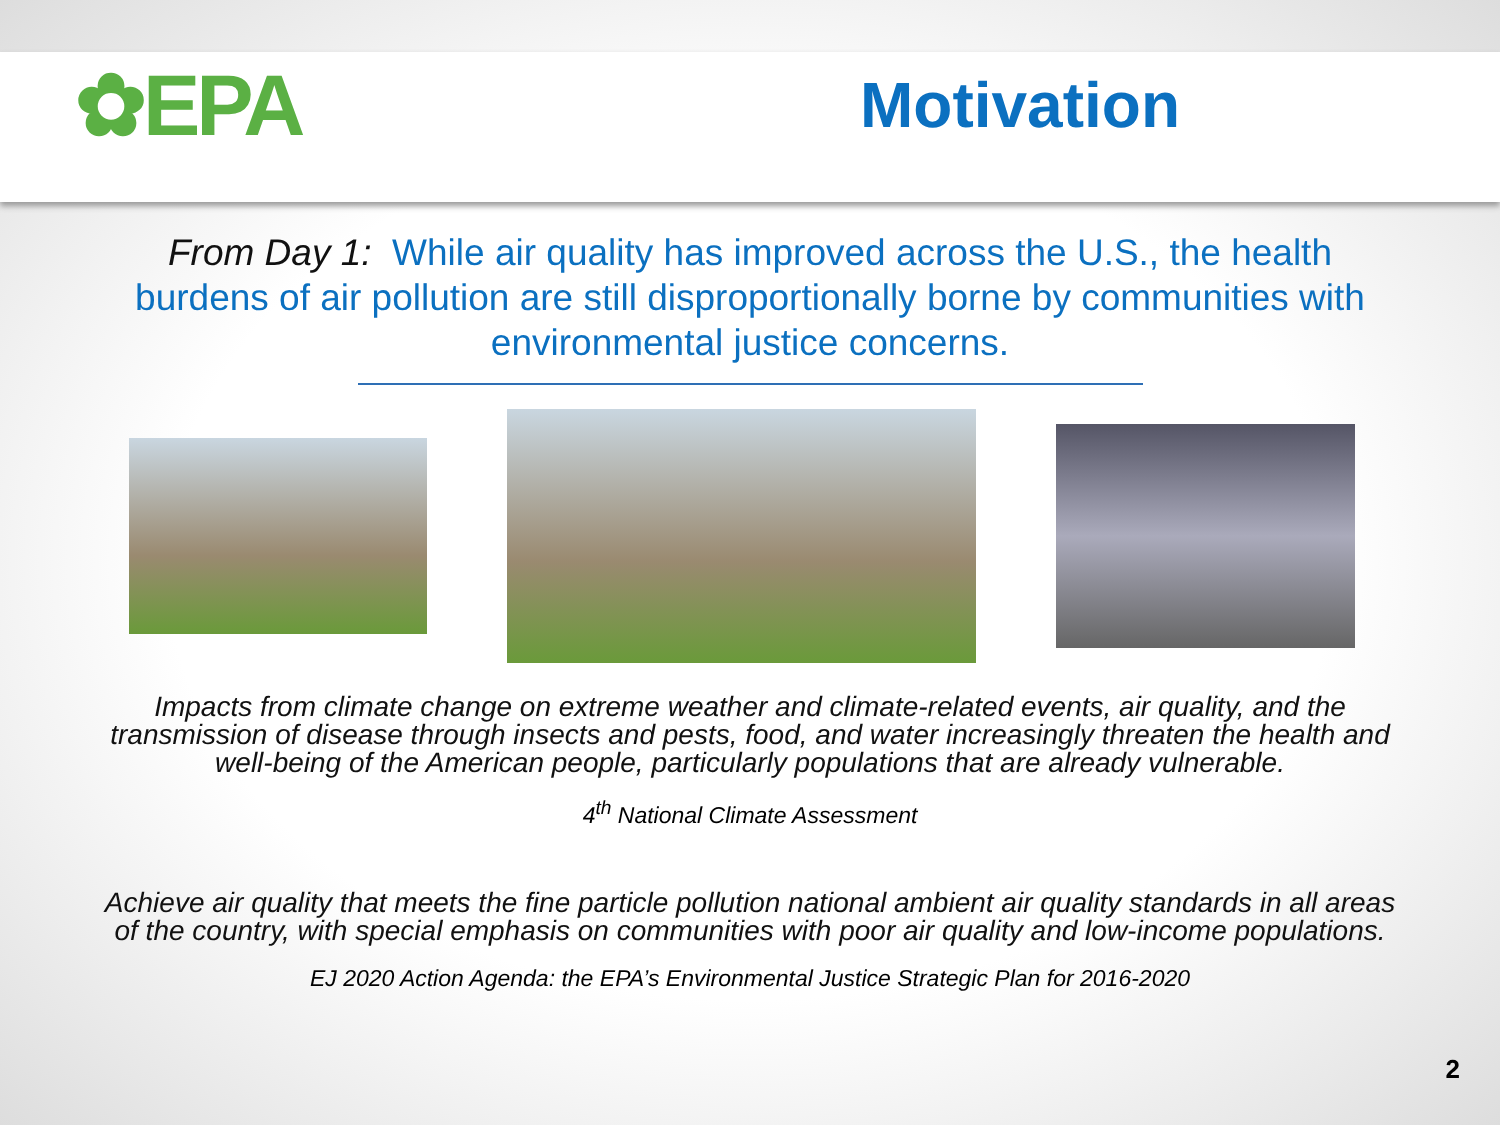✿EPA
Motivation
From Day 1: While air quality has improved across the U.S., the health burdens of air pollution are still disproportionally borne by communities with environmental justice concerns.
Impacts from climate change on extreme weather and climate-related events, air quality, and the transmission of disease through insects and pests, food, and water increasingly threaten the health and well-being of the American people, particularly populations that are already vulnerable.
4<sup>th</sup> National Climate Assessment
Achieve air quality that meets the fine particle pollution national ambient air quality standards in all areas of the country, with special emphasis on communities with poor air quality and low-income populations.
EJ 2020 Action Agenda: the EPA’s Environmental Justice Strategic Plan for 2016-2020
2